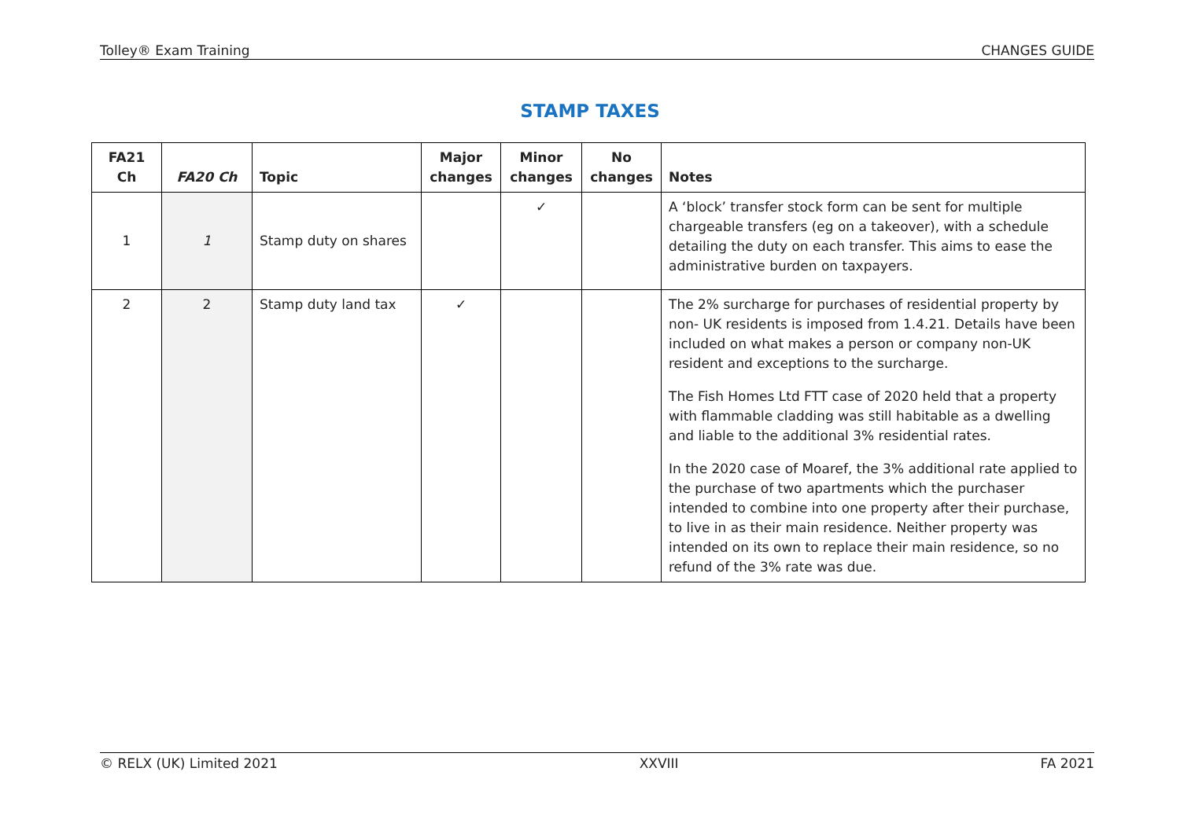Tolley® Exam Training CHANGES GUIDE
STAMP TAXES
| FA21 Ch | FA20 Ch | Topic | Major changes | Minor changes | No changes | Notes |
| --- | --- | --- | --- | --- | --- | --- |
| 1 | 1 | Stamp duty on shares | | ✓ | | A ‘block’ transfer stock form can be sent for multiple chargeable transfers (eg on a takeover), with a schedule detailing the duty on each transfer. This aims to ease the administrative burden on taxpayers. |
| 2 | 2 | Stamp duty land tax | ✓ | | | The 2% surcharge for purchases of residential property by non- UK residents is imposed from 1.4.21. Details have been included on what makes a person or company non-UK resident and exceptions to the surcharge. The Fish Homes Ltd FTT case of 2020 held that a property with flammable cladding was still habitable as a dwelling and liable to the additional 3% residential rates. In the 2020 case of Moaref, the 3% additional rate applied to the purchase of two apartments which the purchaser intended to combine into one property after their purchase, to live in as their main residence. Neither property was intended on its own to replace their main residence, so no refund of the 3% rate was due. |
© RELX (UK) Limited 2021 XXVIII FA 2021